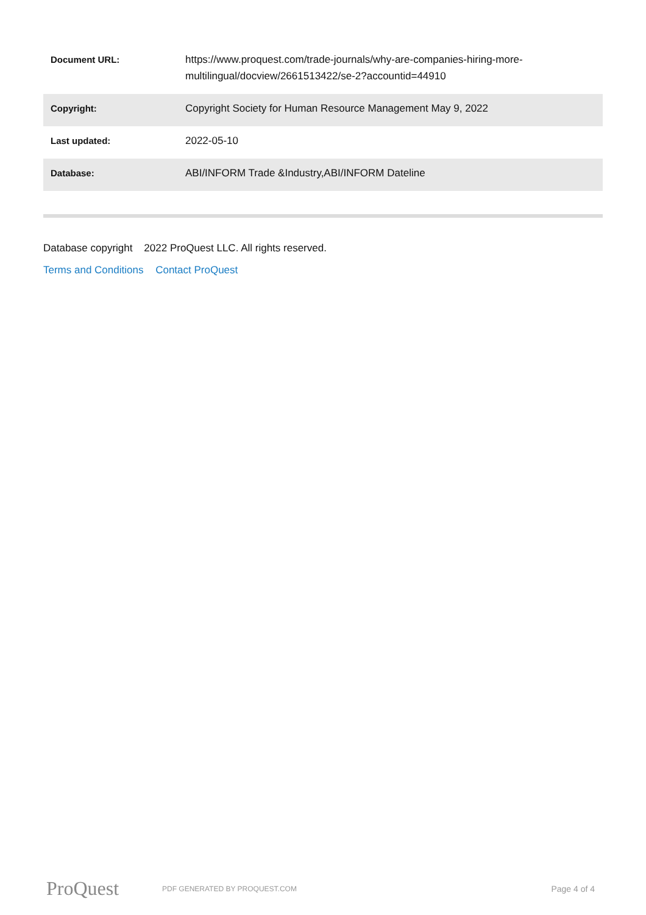| Document URL: | https://www.proquest.com/trade-journals/why-are-companies-hiring-more-multilingual/docview/2661513422/se-2?accountid=44910 |
| Copyright: | Copyright Society for Human Resource Management May 9, 2022 |
| Last updated: | 2022-05-10 |
| Database: | ABI/INFORM Trade &Industry,ABI/INFORM Dateline |
Database copyright 2022 ProQuest LLC. All rights reserved.
Terms and Conditions Contact ProQuest
ProQuest
PDF GENERATED BY PROQUEST.COM
Page 4 of 4